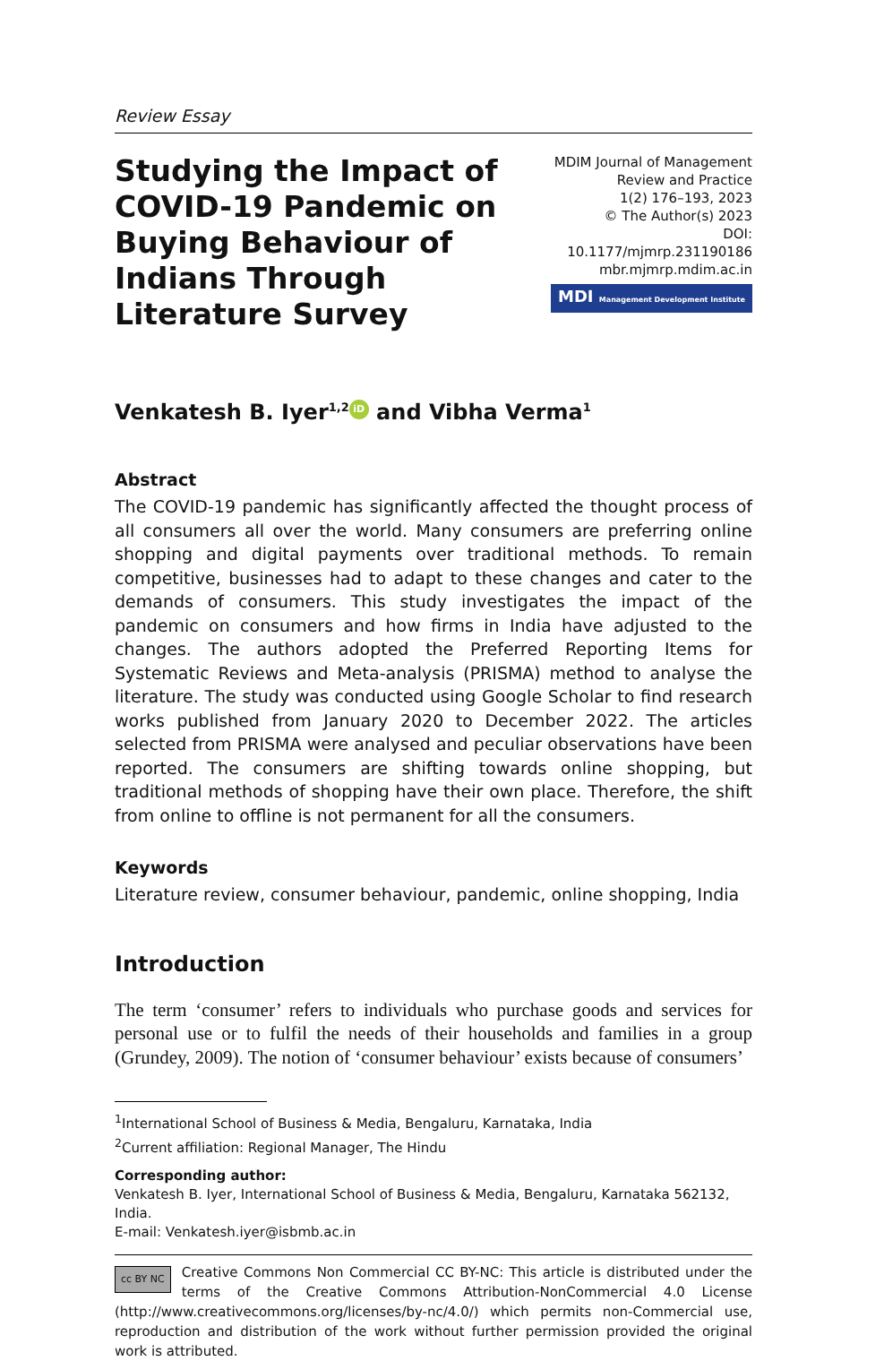Review Essay
Studying the Impact of COVID-19 Pandemic on Buying Behaviour of Indians Through Literature Survey
MDIM Journal of Management
Review and Practice
1(2) 176–193, 2023
© The Author(s) 2023
DOI: 10.1177/mjmrp.231190186
mbr.mjmrp.mdim.ac.in
MDI Management Development Institute
Venkatesh B. Iyer<sup>1,2</sup> iD and Vibha Verma<sup>1</sup>
Abstract
The COVID-19 pandemic has significantly affected the thought process of all consumers all over the world. Many consumers are preferring online shopping and digital payments over traditional methods. To remain competitive, businesses had to adapt to these changes and cater to the demands of consumers. This study investigates the impact of the pandemic on consumers and how firms in India have adjusted to the changes. The authors adopted the Preferred Reporting Items for Systematic Reviews and Meta-analysis (PRISMA) method to analyse the literature. The study was conducted using Google Scholar to find research works published from January 2020 to December 2022. The articles selected from PRISMA were analysed and peculiar observations have been reported. The consumers are shifting towards online shopping, but traditional methods of shopping have their own place. Therefore, the shift from online to offline is not permanent for all the consumers.
Keywords
Literature review, consumer behaviour, pandemic, online shopping, India
Introduction
The term ‘consumer’ refers to individuals who purchase goods and services for personal use or to fulfil the needs of their households and families in a group (Grundey, 2009). The notion of ‘consumer behaviour’ exists because of consumers’
<sup>1</sup> International School of Business & Media, Bengaluru, Karnataka, India
<sup>2</sup> Current affiliation: Regional Manager, The Hindu
Corresponding author:
Venkatesh B. Iyer, International School of Business & Media, Bengaluru, Karnataka 562132, India.
E-mail: Venkatesh.iyer@isbmb.ac.in
cc BY NC Creative Commons Non Commercial CC BY-NC: This article is distributed under the terms of the Creative Commons Attribution-NonCommercial 4.0 License (http://www.creativecommons.org/licenses/by-nc/4.0/) which permits non-Commercial use, reproduction and distribution of the work without further permission provided the original work is attributed.